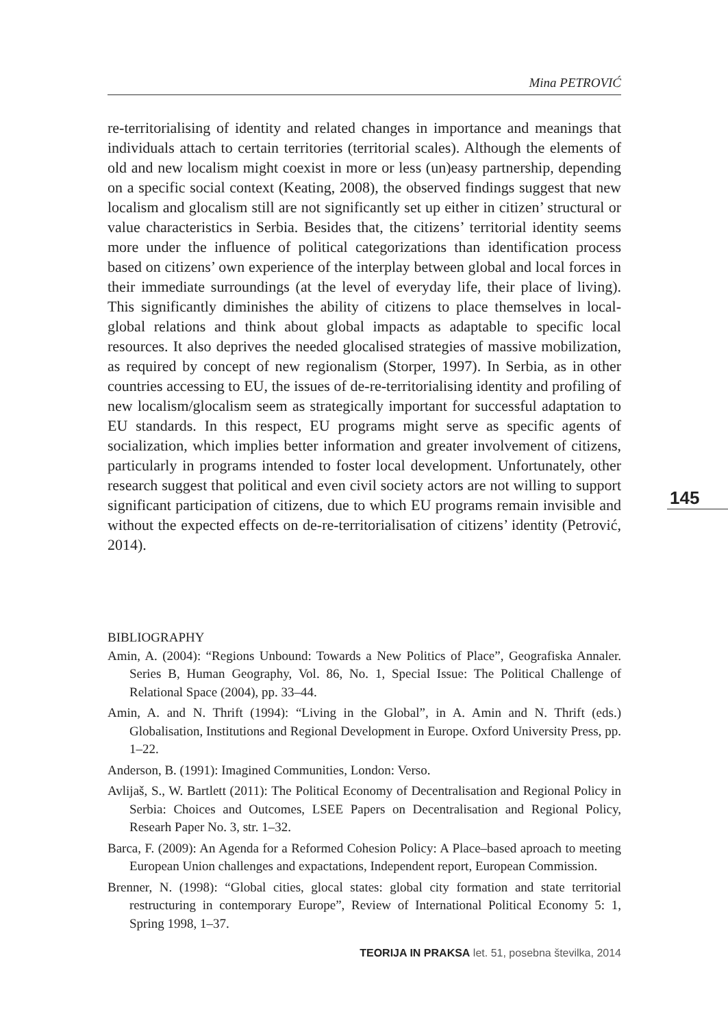Mina PETROVIĆ
re-territorialising of identity and related changes in importance and meanings that individuals attach to certain territories (territorial scales). Although the elements of old and new localism might coexist in more or less (un)easy partnership, depending on a specific social context (Keating, 2008), the observed findings suggest that new localism and glocalism still are not significantly set up either in citizen’ structural or value characteristics in Serbia. Besides that, the citizens’ territorial identity seems more under the influence of political categorizations than identification process based on citizens’ own experience of the interplay between global and local forces in their immediate surroundings (at the level of everyday life, their place of living). This significantly diminishes the ability of citizens to place themselves in local-global relations and think about global impacts as adaptable to specific local resources. It also deprives the needed glocalised strategies of massive mobilization, as required by concept of new regionalism (Storper, 1997). In Serbia, as in other countries accessing to EU, the issues of de-re-territorialising identity and profiling of new localism/glocalism seem as strategically important for successful adaptation to EU standards. In this respect, EU programs might serve as specific agents of socialization, which implies better information and greater involvement of citizens, particularly in programs intended to foster local development. Unfortunately, other research suggest that political and even civil society actors are not willing to support significant participation of citizens, due to which EU programs remain invisible and without the expected effects on de-re-territorialisation of citizens’ identity (Petrović, 2014).
145
BIBLIOGRAPHY
Amin, A. (2004): “Regions Unbound: Towards a New Politics of Place”, Geografiska Annaler. Series B, Human Geography, Vol. 86, No. 1, Special Issue: The Political Challenge of Relational Space (2004), pp. 33–44.
Amin, A. and N. Thrift (1994): “Living in the Global”, in A. Amin and N. Thrift (eds.) Globalisation, Institutions and Regional Development in Europe. Oxford University Press, pp. 1–22.
Anderson, B. (1991): Imagined Communities, London: Verso.
Avlijaš, S., W. Bartlett (2011): The Political Economy of Decentralisation and Regional Policy in Serbia: Choices and Outcomes, LSEE Papers on Decentralisation and Regional Policy, Researh Paper No. 3, str. 1–32.
Barca, F. (2009): An Agenda for a Reformed Cohesion Policy: A Place–based aproach to meeting European Union challenges and expactations, Independent report, European Commission.
Brenner, N. (1998): “Global cities, glocal states: global city formation and state territorial restructuring in contemporary Europe”, Review of International Political Economy 5: 1, Spring 1998, 1–37.
TEORIJA IN PRAKSA let. 51, posebna številka, 2014